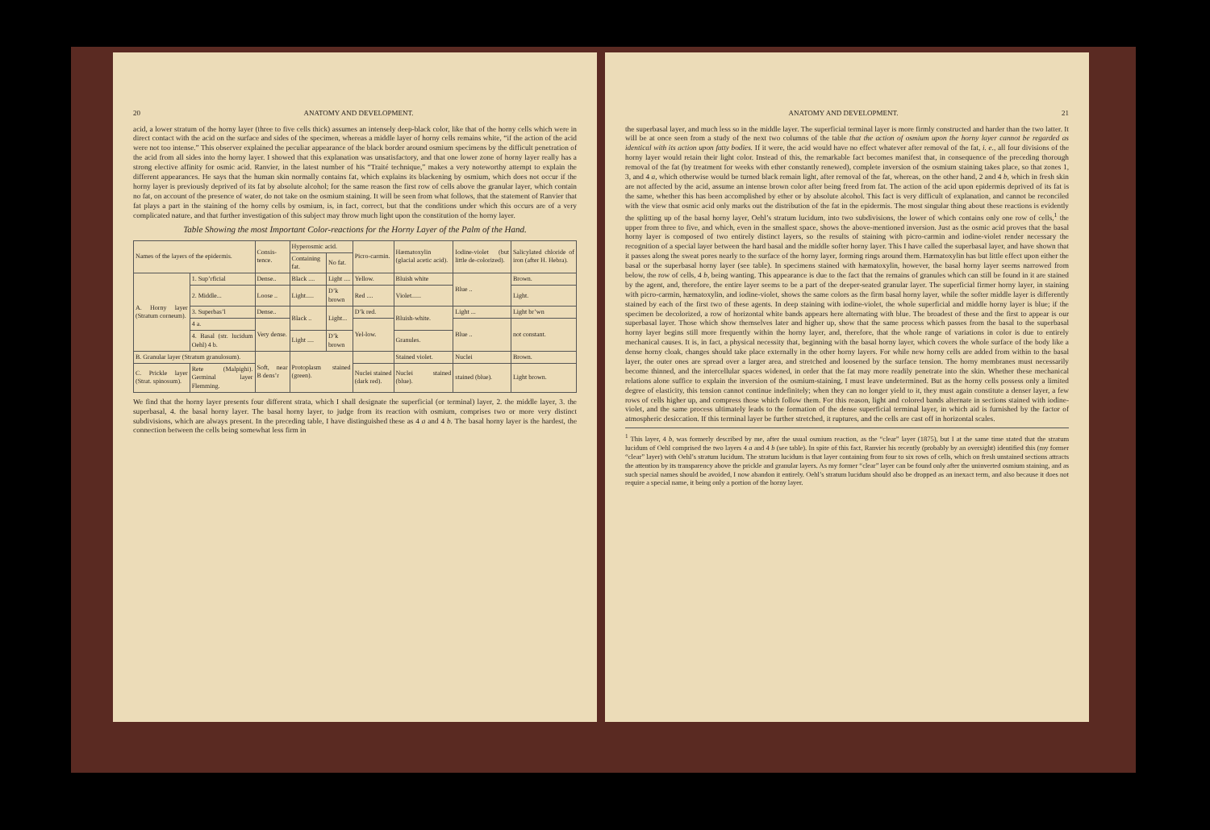20 ANATOMY AND DEVELOPMENT.
acid, a lower stratum of the horny layer (three to five cells thick) assumes an intensely deep-black color, like that of the horny cells which were in direct contact with the acid on the surface and sides of the specimen, whereas a middle layer of horny cells remains white, “if the action of the acid were not too intense.” This observer explained the peculiar appearance of the black border around osmium specimens by the difficult penetration of the acid from all sides into the horny layer. I showed that this explanation was unsatisfactory, and that one lower zone of horny layer really has a strong elective affinity for osmic acid. Ranvier, in the latest number of his “Traité technique,” makes a very noteworthy attempt to explain the different appearances. He says that the human skin normally contains fat, which explains its blackening by osmium, which does not occur if the horny layer is previously deprived of its fat by absolute alcohol; for the same reason the first row of cells above the granular layer, which contain no fat, on account of the presence of water, do not take on the osmium staining. It will be seen from what follows, that the statement of Ranvier that fat plays a part in the staining of the horny cells by osmium, is, in fact, correct, but that the conditions under which this occurs are of a very complicated nature, and that further investigation of this subject may throw much light upon the constitution of the horny layer.
Table Showing the most Important Color-reactions for the Horny Layer of the Palm of the Hand.
| Names of the layers of the epidermis. | | Consis-tence. | Hyperosmic acid. | | Picro-carmin. | Hæmatoxylin (glacial acetic acid). | Iodine-violet (but little de-colorized). | Salicylated chloride of iron (after H. Hebra). |
| --- | --- | --- | --- | --- | --- | --- | --- | --- |
| | | | Containing fat. | No fat. | | | | |
| A. Horny layer (Stratum corneum). | 1. Sup’rficial | Dense.. | Black .... | Light .... | Yellow. | Bluish white | Blue .. | Brown. |
| | 2. Middle... | Loose .. | Light..... | D’k brown | Red .... | Violet...... | | Light. |
| | 3. Superbas’l | Dense.. | Black .. | Light... | D’k red. | Bluish-white. | Light ... | Light br’wn |
| | 4 a. | Very dense. | | | Yel-low. | | Blue .. | not constant. |
| | 4. Basal (str. lucidum Oehl) 4 b. | | Light .... | D’k brown | | Granules. | | |
| B. Granular layer (Stratum granulosum). | | Soft, near B dens’r | Protoplasm stained (green). | | | Stained violet. | Nuclei | Brown. |
| C. Prickle layer (Strat. spinosum). | Rete (Malpighi). Germinal layer Flemming. | | | | Nuclei stained (dark red). | Nuclei stained (blue). | stained (blue). | Light brown. |
We find that the horny layer presents four different strata, which I shall designate the superficial (or terminal) layer, 2. the middle layer, 3. the superbasal, 4. the basal horny layer. The basal horny layer, to judge from its reaction with osmium, comprises two or more very distinct subdivisions, which are always present. In the preceding table, I have distinguished these as 4 a and 4 b. The basal horny layer is the hardest, the connection between the cells being somewhat less firm in
ANATOMY AND DEVELOPMENT. 21
the superbasal layer, and much less so in the middle layer. The superficial terminal layer is more firmly constructed and harder than the two latter. It will be at once seen from a study of the next two columns of the table that the action of osmium upon the horny layer cannot be regarded as identical with its action upon fatty bodies. If it were, the acid would have no effect whatever after removal of the fat, i. e., all four divisions of the horny layer would retain their light color. Instead of this, the remarkable fact becomes manifest that, in consequence of the preceding thorough removal of the fat (by treatment for weeks with ether constantly renewed), complete inversion of the osmium staining takes place, so that zones 1, 3, and 4 a, which otherwise would be turned black remain light, after removal of the fat, whereas, on the other hand, 2 and 4 b, which in fresh skin are not affected by the acid, assume an intense brown color after being freed from fat. The action of the acid upon epidermis deprived of its fat is the same, whether this has been accomplished by ether or by absolute alcohol. This fact is very difficult of explanation, and cannot be reconciled with the view that osmic acid only marks out the distribution of the fat in the epidermis. The most singular thing about these reactions is evidently the splitting up of the basal horny layer, Oehl’s stratum lucidum, into two subdivisions, the lower of which contains only one row of cells,<sup>1</sup> the upper from three to five, and which, even in the smallest space, shows the above-mentioned inversion. Just as the osmic acid proves that the basal horny layer is composed of two entirely distinct layers, so the results of staining with picro-carmin and iodine-violet render necessary the recognition of a special layer between the hard basal and the middle softer horny layer. This I have called the superbasal layer, and have shown that it passes along the sweat pores nearly to the surface of the horny layer, forming rings around them. Hæmatoxylin has but little effect upon either the basal or the superbasal horny layer (see table). In specimens stained with hæmatoxylin, however, the basal horny layer seems narrowed from below, the row of cells, 4 b, being wanting. This appearance is due to the fact that the remains of granules which can still be found in it are stained by the agent, and, therefore, the entire layer seems to be a part of the deeper-seated granular layer. The superficial firmer horny layer, in staining with picro-carmin, hæmatoxylin, and iodine-violet, shows the same colors as the firm basal horny layer, while the softer middle layer is differently stained by each of the first two of these agents. In deep staining with iodine-violet, the whole superficial and middle horny layer is blue; if the specimen be decolorized, a row of horizontal white bands appears here alternating with blue. The broadest of these and the first to appear is our superbasal layer. Those which show themselves later and higher up, show that the same process which passes from the basal to the superbasal horny layer begins still more frequently within the horny layer, and, therefore, that the whole range of variations in color is due to entirely mechanical causes. It is, in fact, a physical necessity that, beginning with the basal horny layer, which covers the whole surface of the body like a dense horny cloak, changes should take place externally in the other horny layers. For while new horny cells are added from within to the basal layer, the outer ones are spread over a larger area, and stretched and loosened by the surface tension. The horny membranes must necessarily become thinned, and the intercellular spaces widened, in order that the fat may more readily penetrate into the skin. Whether these mechanical relations alone suffice to explain the inversion of the osmium-staining, I must leave undetermined. But as the horny cells possess only a limited degree of elasticity, this tension cannot continue indefinitely; when they can no longer yield to it, they must again constitute a denser layer, a few rows of cells higher up, and compress those which follow them. For this reason, light and colored bands alternate in sections stained with iodine-violet, and the same process ultimately leads to the formation of the dense superficial terminal layer, in which aid is furnished by the factor of atmospheric desiccation. If this terminal layer be further stretched, it ruptures, and the cells are cast off in horizontal scales.
<sup>1</sup> This layer, 4 b, was formerly described by me, after the usual osmium reaction, as the “clear” layer (1875), but I at the same time stated that the stratum lucidum of Oehl comprised the two layers 4 a and 4 b (see table). In spite of this fact, Ranvier his recently (probably by an oversight) identified this (my former “clear” layer) with Oehl’s stratum lucidum. The stratum lucidum is that layer containing from four to six rows of cells, which on fresh unstained sections attracts the attention by its transparency above the prickle and granular layers. As my former “clear” layer can be found only after the uninverted osmium staining, and as such special names should be avoided, I now abandon it entirely. Oehl’s stratum lucidum should also be dropped as an inexact term, and also because it does not require a special name, it being only a portion of the horny layer.